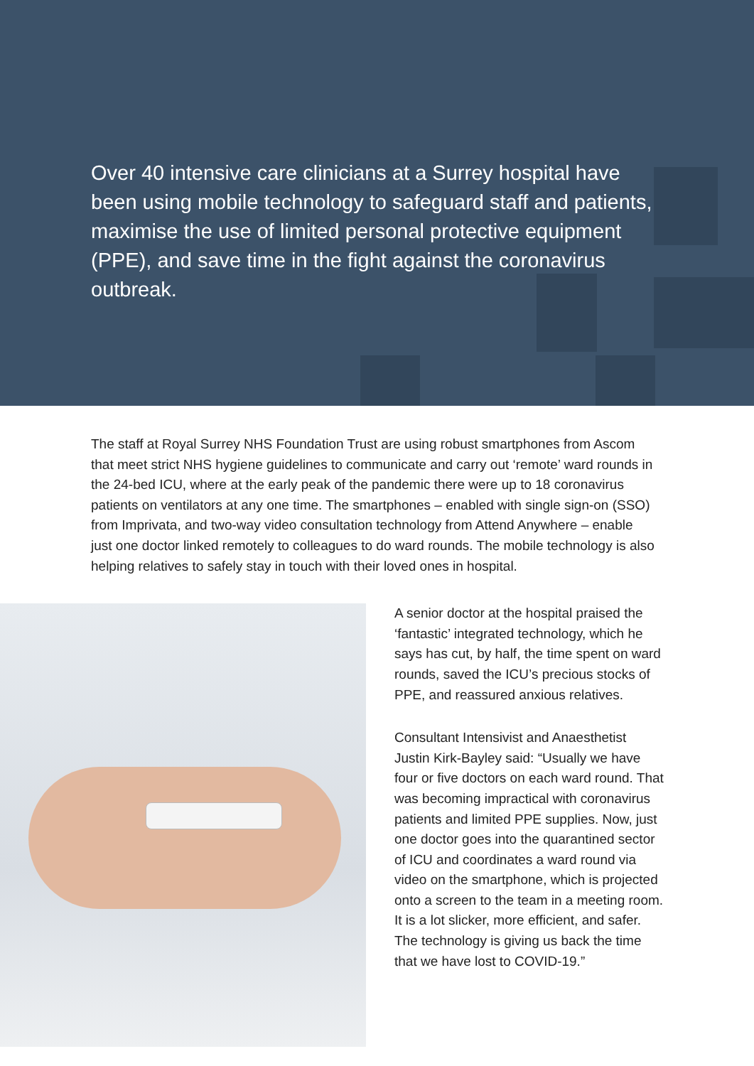Over 40 intensive care clinicians at a Surrey hospital have been using mobile technology to safeguard staff and patients, maximise the use of limited personal protective equipment (PPE), and save time in the fight against the coronavirus outbreak.
The staff at Royal Surrey NHS Foundation Trust are using robust smartphones from Ascom that meet strict NHS hygiene guidelines to communicate and carry out ‘remote’ ward rounds in the 24-bed ICU, where at the early peak of the pandemic there were up to 18 coronavirus patients on ventilators at any one time. The smartphones – enabled with single sign-on (SSO) from Imprivata, and two-way video consultation technology from Attend Anywhere – enable just one doctor linked remotely to colleagues to do ward rounds. The mobile technology is also helping relatives to safely stay in touch with their loved ones in hospital.
A senior doctor at the hospital praised the ‘fantastic’ integrated technology, which he says has cut, by half, the time spent on ward rounds, saved the ICU’s precious stocks of PPE, and reassured anxious relatives.
Consultant Intensivist and Anaesthetist Justin Kirk-Bayley said: “Usually we have four or five doctors on each ward round. That was becoming impractical with coronavirus patients and limited PPE supplies. Now, just one doctor goes into the quarantined sector of ICU and coordinates a ward round via video on the smartphone, which is projected onto a screen to the team in a meeting room. It is a lot slicker, more efficient, and safer. The technology is giving us back the time that we have lost to COVID-19.”